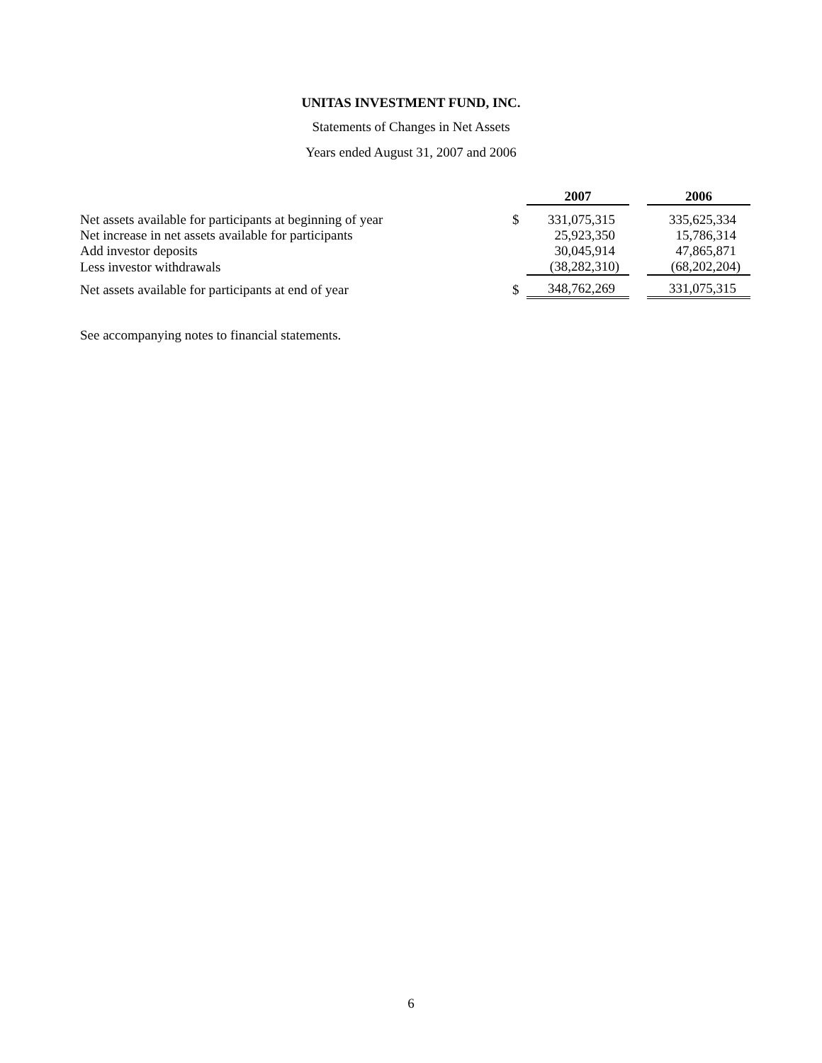UNITAS INVESTMENT FUND, INC.
Statements of Changes in Net Assets
Years ended August 31, 2007 and 2006
| | | 2007 | | 2006 |
| Net assets available for participants at beginning of year | $ | 331,075,315 | | 335,625,334 |
| Net increase in net assets available for participants | | 25,923,350 | | 15,786,314 |
| Add investor deposits | | 30,045,914 | | 47,865,871 |
| Less investor withdrawals | | (38,282,310) | | (68,202,204) |
| Net assets available for participants at end of year | $ | 348,762,269 | | 331,075,315 |
See accompanying notes to financial statements.
6